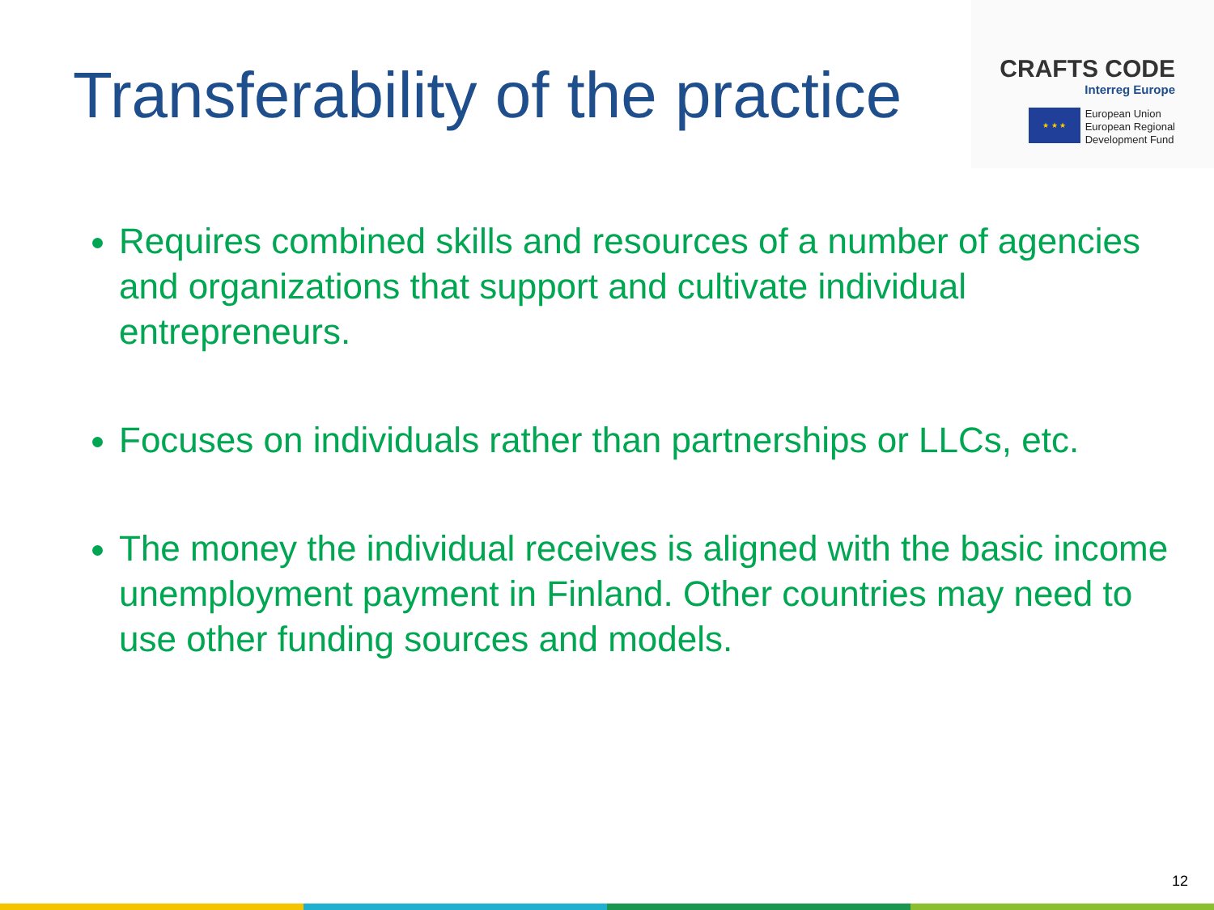Transferability of the practice
CRAFTS CODE
Interreg Europe
★ ★ ★
European Union
European Regional
Development Fund
Requires combined skills and resources of a number of agencies and organizations that support and cultivate individual entrepreneurs.
Focuses on individuals rather than partnerships or LLCs, etc.
The money the individual receives is aligned with the basic income unemployment payment in Finland. Other countries may need to use other funding sources and models.
12